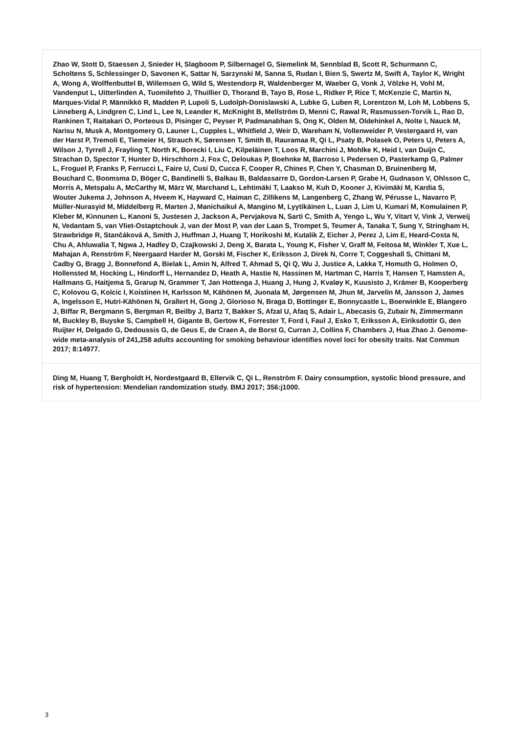| Zhao W, Stott D, Staessen J, Snieder H, Slagboom P, Silbernagel G, Siemelink M, Sennblad B, Scott R, Schurmann C, Scholtens S, Schlessinger D, Savonen K, Sattar N, Sarzynski M, Sanna S, Rudan I, Bien S, Swertz M, Swift A, Taylor K, Wright A, Wong A, Wolffenbuttel B, Willemsen G, Wild S, Westendorp R, Waldenberger M, Waeber G, Vonk J, Völzke H, Vohl M, Vandenput L, Uitterlinden A, Tuomilehto J, Thuillier D, Thorand B, Tayo B, Rose L, Ridker P, Rice T, McKenzie C, Martin N, Marques-Vidal P, Männikkö R, Madden P, Lupoli S, Ludolph-Donislawski A, Lubke G, Luben R, Lorentzon M, Loh M, Lobbens S, Linneberg A, Lindgren C, Lind L, Lee N, Leander K, McKnight B, Mellström D, Menni C, Rawal R, Rasmussen-Torvik L, Rao D, Rankinen T, Raitakari O, Porteous D, Pisinger C, Peyser P, Padmanabhan S, Ong K, Olden M, Oldehinkel A, Nolte I, Nauck M, Narisu N, Musk A, Montgomery G, Launer L, Cupples L, Whitfield J, Weir D, Wareham N, Vollenweider P, Vestergaard H, van der Harst P, Tremoli E, Tiemeier H, Strauch K, Sørensen T, Smith B, Rauramaa R, Qi L, Psaty B, Polasek O, Peters U, Peters A, Wilson J, Tyrrell J, Frayling T, North K, Borecki I, Liu C, Kilpeläinen T, Loos R, Marchini J, Mohlke K, Heid I, van Duijn C, Strachan D, Spector T, Hunter D, Hirschhorn J, Fox C, Deloukas P, Boehnke M, Barroso I, Pedersen O, Pasterkamp G, Palmer L, Froguel P, Franks P, Ferrucci L, Faire U, Cusi D, Cucca F, Cooper R, Chines P, Chen Y, Chasman D, Bruinenberg M, Bouchard C, Boomsma D, Böger C, Bandinelli S, Balkau B, Baldassarre D, Gordon-Larsen P, Grabe H, Gudnason V, Ohlsson C, Morris A, Metspalu A, McCarthy M, März W, Marchand L, Lehtimäki T, Laakso M, Kuh D, Kooner J, Kivimäki M, Kardia S, Wouter Jukema J, Johnson A, Hveem K, Hayward C, Haiman C, Zillikens M, Langenberg C, Zhang W, Pérusse L, Navarro P, Müller-Nurasyid M, Middelberg R, Marten J, Manichaikul A, Mangino M, Lyytikäinen L, Luan J, Lim U, Kumari M, Komulainen P, Kleber M, Kinnunen L, Kanoni S, Justesen J, Jackson A, Pervjakova N, Sarti C, Smith A, Yengo L, Wu Y, Vitart V, Vink J, Verweij N, Vedantam S, van Vliet-Ostaptchouk J, van der Most P, van der Laan S, Trompet S, Teumer A, Tanaka T, Sung Y, Stringham H, Strawbridge R, Stančáková A, Smith J, Huffman J, Huang T, Horikoshi M, Kutalik Z, Eicher J, Perez J, Lim E, Heard-Costa N, Chu A, Ahluwalia T, Ngwa J, Hadley D, Czajkowski J, Deng X, Barata L, Young K, Fisher V, Graff M, Feitosa M, Winkler T, Xue L, Mahajan A, Renström F, Neergaard Harder M, Gorski M, Fischer K, Eriksson J, Direk N, Corre T, Coggeshall S, Chittani M, Cadby G, Bragg J, Bonnefond A, Bielak L, Amin N, Alfred T, Ahmad S, Qi Q, Wu J, Justice A, Lakka T, Homuth G, Holmen O, Hollensted M, Hocking L, Hindorff L, Hernandez D, Heath A, Hastie N, Hassinen M, Hartman C, Harris T, Hansen T, Hamsten A, Hallmans G, Haitjema S, Grarup N, Grammer T, Jan Hottenga J, Huang J, Hung J, Kvaløy K, Kuusisto J, Krämer B, Kooperberg C, Kolovou G, Kolcic I, Koistinen H, Karlsson M, Kähönen M, Juonala M, Jørgensen M, Jhun M, Jarvelin M, Jansson J, James A, Ingelsson E, Hutri-Kähönen N, Grallert H, Gong J, Glorioso N, Braga D, Bottinger E, Bonnycastle L, Boerwinkle E, Blangero J, Biffar R, Bergmann S, Bergman R, Beilby J, Bartz T, Bakker S, Afzal U, Afaq S, Adair L, Abecasis G, Zubair N, Zimmermann M, Buckley B, Buyske S, Campbell H, Gigante B, Gertow K, Forrester T, Ford I, Faul J, Esko T, Eriksson A, Eiriksdottir G, den Ruijter H, Delgado G, Dedoussis G, de Geus E, de Craen A, de Borst G, Curran J, Collins F, Chambers J, Hua Zhao J. Genome-wide meta-analysis of 241,258 adults accounting for smoking behaviour identifies novel loci for obesity traits. Nat Commun 2017; 8:14977. |
| Ding M, Huang T, Bergholdt H, Nordestgaard B, Ellervik C, Qi L, Renström F. Dairy consumption, systolic blood pressure, and risk of hypertension: Mendelian randomization study. BMJ 2017; 356:j1000. |
3